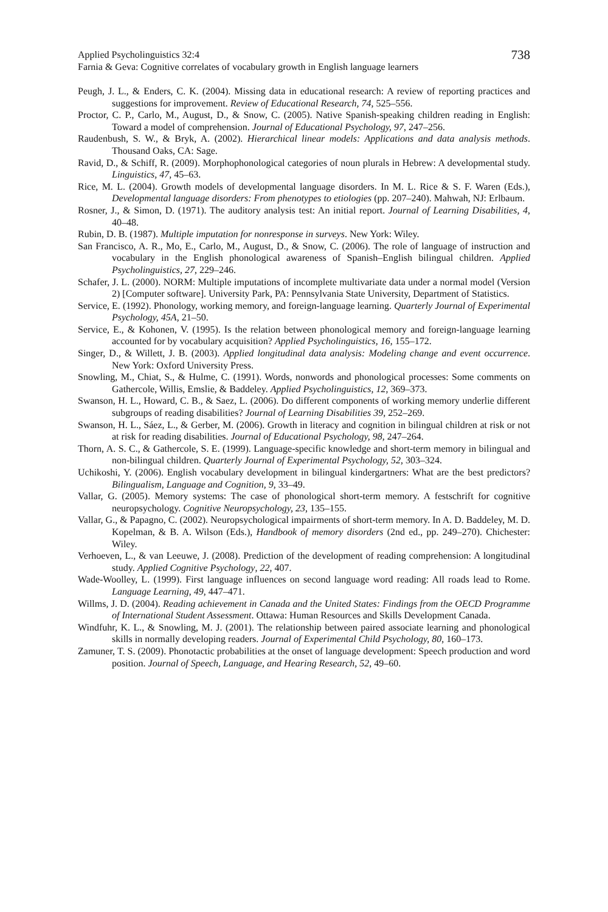Applied Psycholinguistics 32:4
Farnia & Geva: Cognitive correlates of vocabulary growth in English language learners
738
Peugh, J. L., & Enders, C. K. (2004). Missing data in educational research: A review of reporting practices and suggestions for improvement. Review of Educational Research, 74, 525–556.
Proctor, C. P., Carlo, M., August, D., & Snow, C. (2005). Native Spanish-speaking children reading in English: Toward a model of comprehension. Journal of Educational Psychology, 97, 247–256.
Raudenbush, S. W., & Bryk, A. (2002). Hierarchical linear models: Applications and data analysis methods. Thousand Oaks, CA: Sage.
Ravid, D., & Schiff, R. (2009). Morphophonological categories of noun plurals in Hebrew: A developmental study. Linguistics, 47, 45–63.
Rice, M. L. (2004). Growth models of developmental language disorders. In M. L. Rice & S. F. Waren (Eds.), Developmental language disorders: From phenotypes to etiologies (pp. 207–240). Mahwah, NJ: Erlbaum.
Rosner, J., & Simon, D. (1971). The auditory analysis test: An initial report. Journal of Learning Disabilities, 4, 40–48.
Rubin, D. B. (1987). Multiple imputation for nonresponse in surveys. New York: Wiley.
San Francisco, A. R., Mo, E., Carlo, M., August, D., & Snow, C. (2006). The role of language of instruction and vocabulary in the English phonological awareness of Spanish–English bilingual children. Applied Psycholinguistics, 27, 229–246.
Schafer, J. L. (2000). NORM: Multiple imputations of incomplete multivariate data under a normal model (Version 2) [Computer software]. University Park, PA: Pennsylvania State University, Department of Statistics.
Service, E. (1992). Phonology, working memory, and foreign-language learning. Quarterly Journal of Experimental Psychology, 45A, 21–50.
Service, E., & Kohonen, V. (1995). Is the relation between phonological memory and foreign-language learning accounted for by vocabulary acquisition? Applied Psycholinguistics, 16, 155–172.
Singer, D., & Willett, J. B. (2003). Applied longitudinal data analysis: Modeling change and event occurrence. New York: Oxford University Press.
Snowling, M., Chiat, S., & Hulme, C. (1991). Words, nonwords and phonological processes: Some comments on Gathercole, Willis, Emslie, & Baddeley. Applied Psycholinguistics, 12, 369–373.
Swanson, H. L., Howard, C. B., & Saez, L. (2006). Do different components of working memory underlie different subgroups of reading disabilities? Journal of Learning Disabilities 39, 252–269.
Swanson, H. L., Sáez, L., & Gerber, M. (2006). Growth in literacy and cognition in bilingual children at risk or not at risk for reading disabilities. Journal of Educational Psychology, 98, 247–264.
Thorn, A. S. C., & Gathercole, S. E. (1999). Language-specific knowledge and short-term memory in bilingual and non-bilingual children. Quarterly Journal of Experimental Psychology, 52, 303–324.
Uchikoshi, Y. (2006). English vocabulary development in bilingual kindergartners: What are the best predictors? Bilingualism, Language and Cognition, 9, 33–49.
Vallar, G. (2005). Memory systems: The case of phonological short-term memory. A festschrift for cognitive neuropsychology. Cognitive Neuropsychology, 23, 135–155.
Vallar, G., & Papagno, C. (2002). Neuropsychological impairments of short-term memory. In A. D. Baddeley, M. D. Kopelman, & B. A. Wilson (Eds.), Handbook of memory disorders (2nd ed., pp. 249–270). Chichester: Wiley.
Verhoeven, L., & van Leeuwe, J. (2008). Prediction of the development of reading comprehension: A longitudinal study. Applied Cognitive Psychology, 22, 407.
Wade-Woolley, L. (1999). First language influences on second language word reading: All roads lead to Rome. Language Learning, 49, 447–471.
Willms, J. D. (2004). Reading achievement in Canada and the United States: Findings from the OECD Programme of International Student Assessment. Ottawa: Human Resources and Skills Development Canada.
Windfuhr, K. L., & Snowling, M. J. (2001). The relationship between paired associate learning and phonological skills in normally developing readers. Journal of Experimental Child Psychology, 80, 160–173.
Zamuner, T. S. (2009). Phonotactic probabilities at the onset of language development: Speech production and word position. Journal of Speech, Language, and Hearing Research, 52, 49–60.